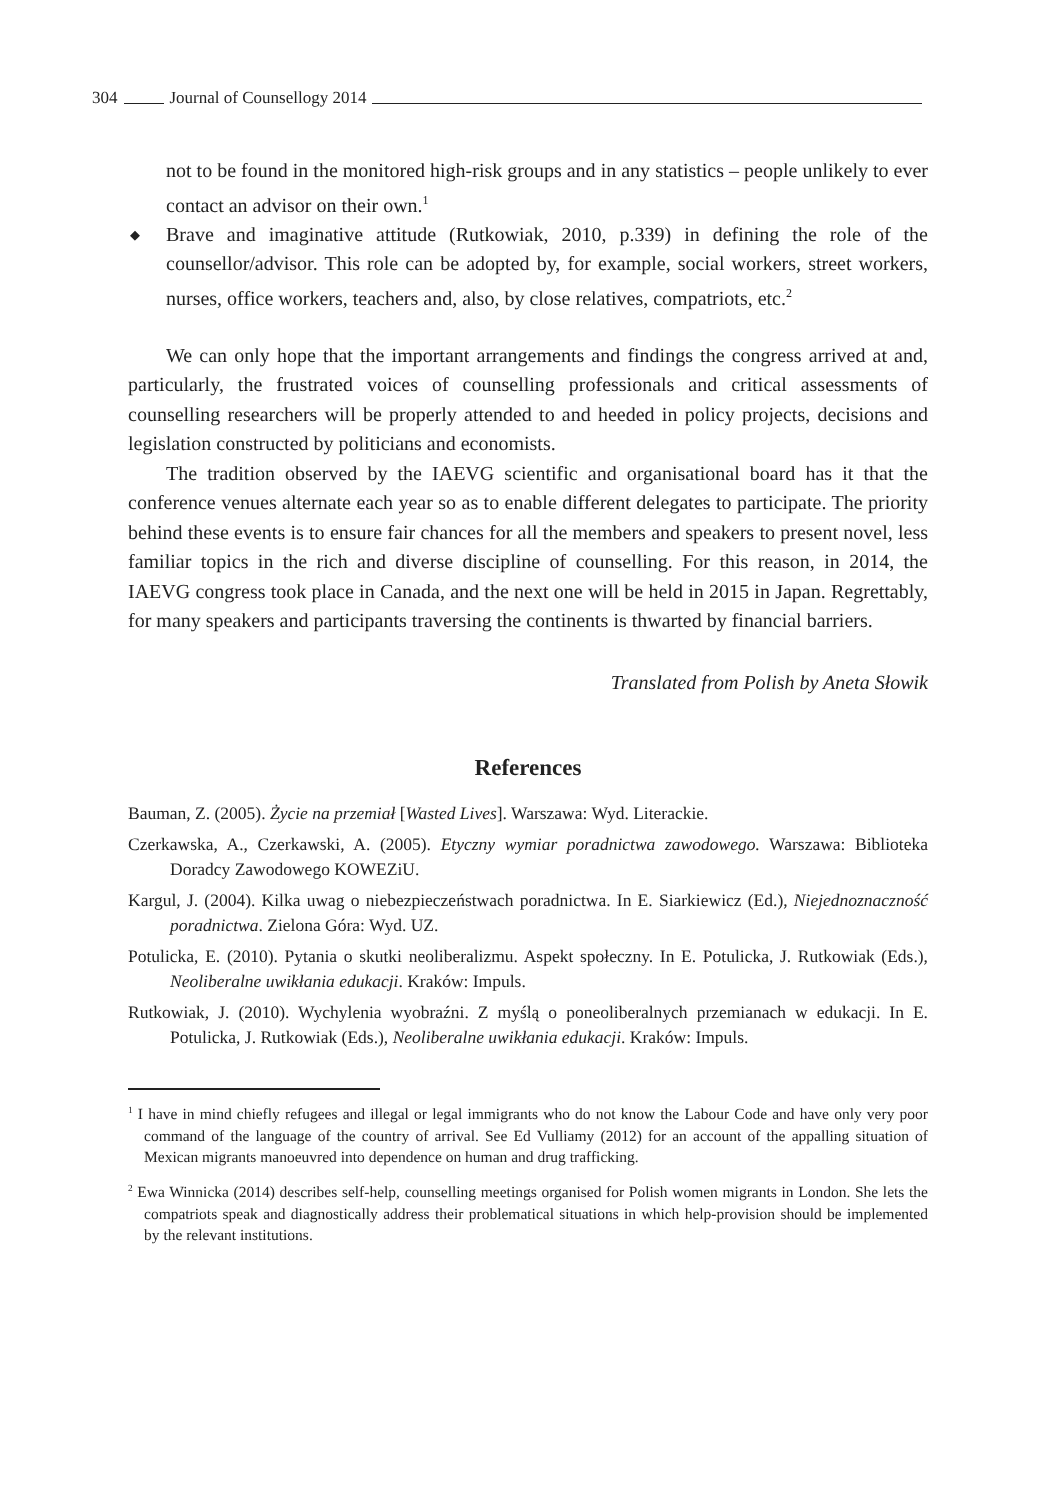304 Journal of Counsellogy 2014
not to be found in the monitored high-risk groups and in any statistics – people unlikely to ever contact an advisor on their own.<sup>1</sup>
◆ Brave and imaginative attitude (Rutkowiak, 2010, p.339) in defining the role of the counsellor/advisor. This role can be adopted by, for example, social workers, street workers, nurses, office workers, teachers and, also, by close relatives, compatriots, etc.<sup>2</sup>
We can only hope that the important arrangements and findings the congress arrived at and, particularly, the frustrated voices of counselling professionals and critical assessments of counselling researchers will be properly attended to and heeded in policy projects, decisions and legislation constructed by politicians and economists.
The tradition observed by the IAEVG scientific and organisational board has it that the conference venues alternate each year so as to enable different delegates to participate. The priority behind these events is to ensure fair chances for all the members and speakers to present novel, less familiar topics in the rich and diverse discipline of counselling. For this reason, in 2014, the IAEVG congress took place in Canada, and the next one will be held in 2015 in Japan. Regrettably, for many speakers and participants traversing the continents is thwarted by financial barriers.
Translated from Polish by Aneta Słowik
References
Bauman, Z. (2005). Życie na przemiał [Wasted Lives]. Warszawa: Wyd. Literackie.
Czerkawska, A., Czerkawski, A. (2005). Etyczny wymiar poradnictwa zawodowego. Warszawa: Biblioteka Doradcy Zawodowego KOWEZiU.
Kargul, J. (2004). Kilka uwag o niebezpieczeństwach poradnictwa. In E. Siarkiewicz (Ed.), Niejednoznaczność poradnictwa. Zielona Góra: Wyd. UZ.
Potulicka, E. (2010). Pytania o skutki neoliberalizmu. Aspekt społeczny. In E. Potulicka, J. Rutkowiak (Eds.), Neoliberalne uwikłania edukacji. Kraków: Impuls.
Rutkowiak, J. (2010). Wychylenia wyobraźni. Z myślą o poneoliberalnych przemianach w edukacji. In E. Potulicka, J. Rutkowiak (Eds.), Neoliberalne uwikłania edukacji. Kraków: Impuls.
<sup>1</sup> I have in mind chiefly refugees and illegal or legal immigrants who do not know the Labour Code and have only very poor command of the language of the country of arrival. See Ed Vulliamy (2012) for an account of the appalling situation of Mexican migrants manoeuvred into dependence on human and drug trafficking.
<sup>2</sup> Ewa Winnicka (2014) describes self-help, counselling meetings organised for Polish women migrants in London. She lets the compatriots speak and diagnostically address their problematical situations in which help-provision should be implemented by the relevant institutions.